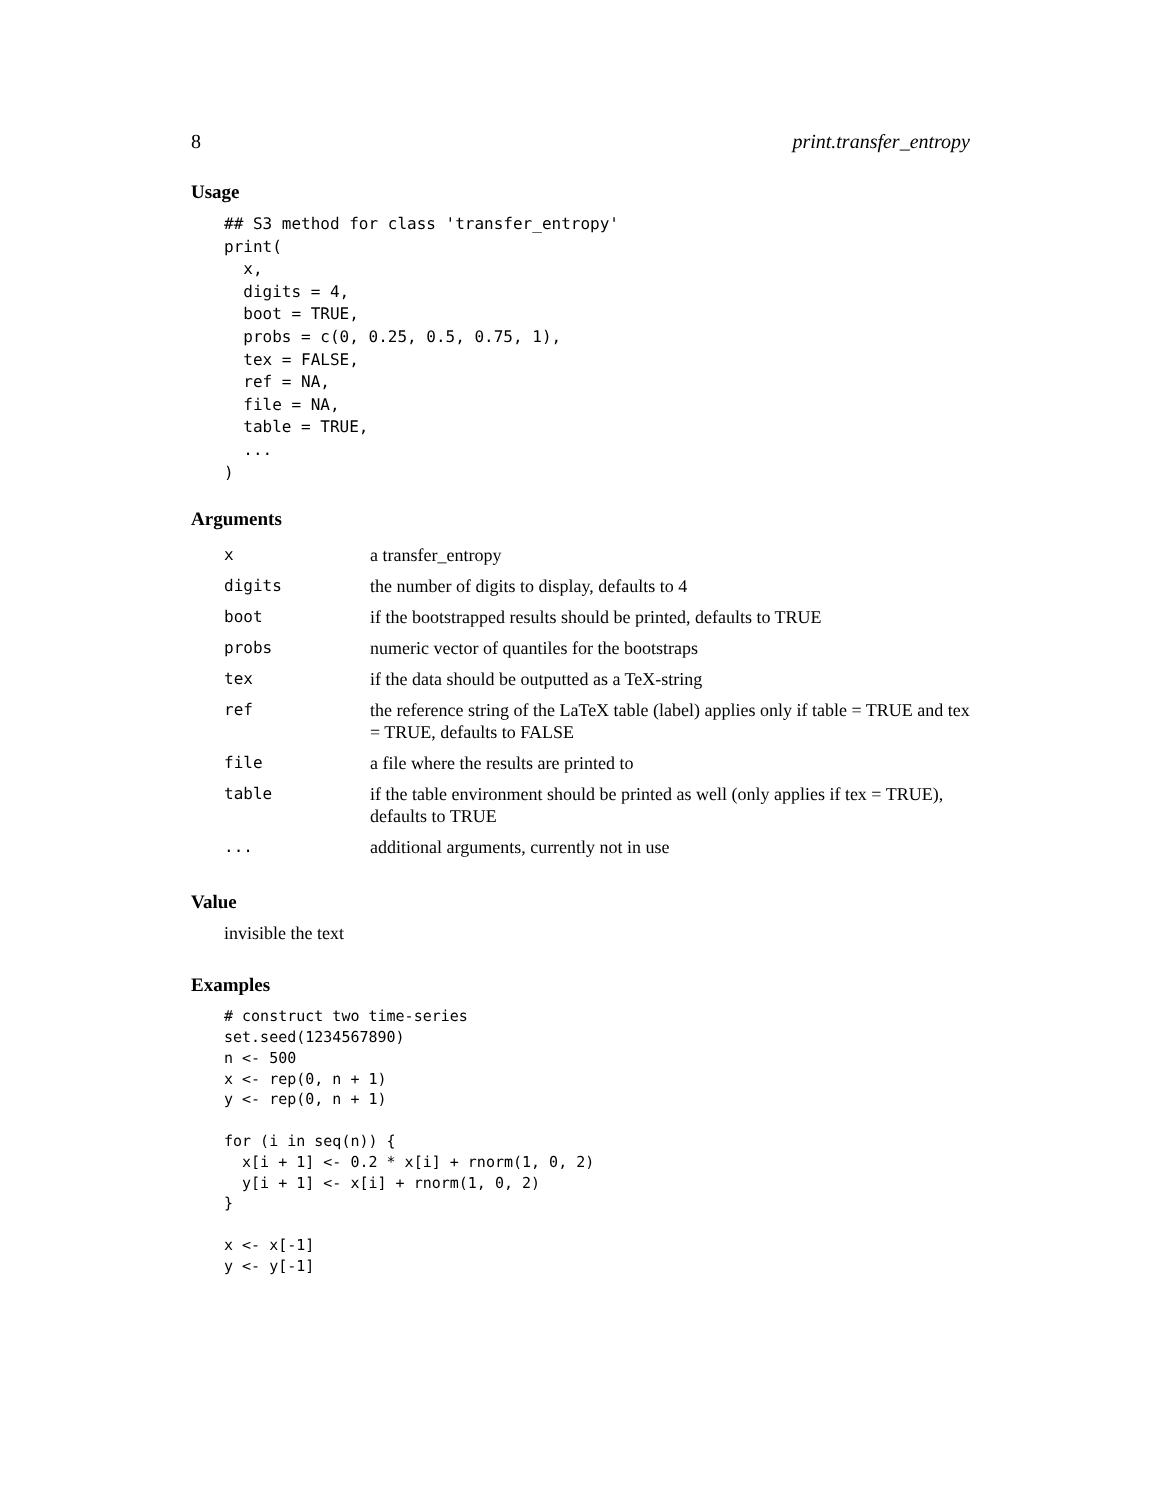8 print.transfer_entropy
Usage
## S3 method for class 'transfer_entropy'
print(
  x,
  digits = 4,
  boot = TRUE,
  probs = c(0, 0.25, 0.5, 0.75, 1),
  tex = FALSE,
  ref = NA,
  file = NA,
  table = TRUE,
  ...
)
Arguments
| x | a transfer_entropy |
| digits | the number of digits to display, defaults to 4 |
| boot | if the bootstrapped results should be printed, defaults to TRUE |
| probs | numeric vector of quantiles for the bootstraps |
| tex | if the data should be outputted as a TeX-string |
| ref | the reference string of the LaTeX table (label) applies only if table = TRUE and tex = TRUE, defaults to FALSE |
| file | a file where the results are printed to |
| table | if the table environment should be printed as well (only applies if tex = TRUE), defaults to TRUE |
| ... | additional arguments, currently not in use |
Value
invisible the text
Examples
# construct two time-series
set.seed(1234567890)
n <- 500
x <- rep(0, n + 1)
y <- rep(0, n + 1)

for (i in seq(n)) {
  x[i + 1] <- 0.2 * x[i] + rnorm(1, 0, 2)
  y[i + 1] <- x[i] + rnorm(1, 0, 2)
}

x <- x[-1]
y <- y[-1]